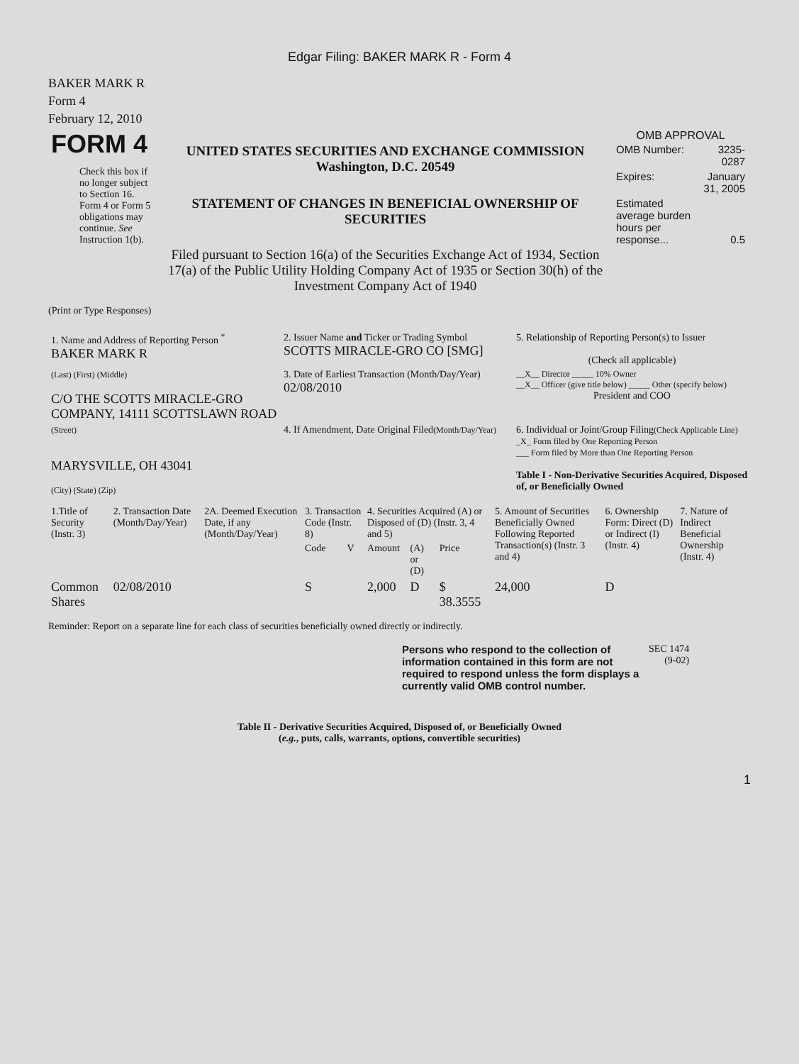Edgar Filing: BAKER MARK R - Form 4
BAKER MARK R
Form 4
February 12, 2010
| FORM 4 Check this box if no longer subject to Section 16. Form 4 or Form 5 obligations may continue. See Instruction 1(b). | UNITED STATES SECURITIES AND EXCHANGE COMMISSION Washington, D.C. 20549 STATEMENT OF CHANGES IN BENEFICIAL OWNERSHIP OF SECURITIES Filed pursuant to Section 16(a) of the Securities Exchange Act of 1934, Section 17(a) of the Public Utility Holding Company Act of 1935 or Section 30(h) of the Investment Company Act of 1940 | OMB APPROVAL / OMB Number: / 3235-0287 / / Expires: / January 31, 2005 / / Estimated average burden hours per response... / 0.5 / |
(Print or Type Responses)
| 1. Name and Address of Reporting Person <sup>*</sup> BAKER MARK R | 2. Issuer Name and Ticker or Trading Symbol SCOTTS MIRACLE-GRO CO [SMG] | 5. Relationship of Reporting Person(s) to Issuer (Check all applicable) |
| (Last) (First) (Middle) C/O THE SCOTTS MIRACLE-GRO COMPANY, 14111 SCOTTSLAWN ROAD | 3. Date of Earliest Transaction (Month/Day/Year) 02/08/2010 | __X__ Director _____ 10% Owner __X__ Officer (give title below) _____ Other (specify below) President and COO |
| (Street) MARYSVILLE, OH 43041 (City) (State) (Zip) | 4. If Amendment, Date Original Filed (Month/Day/Year) | 6. Individual or Joint/Group Filing (Check Applicable Line) _X_ Form filed by One Reporting Person ___ Form filed by More than One Reporting Person Table I - Non-Derivative Securities Acquired, Disposed of, or Beneficially Owned |
| 1.Title of Security (Instr. 3) | 2. Transaction Date (Month/Day/Year) | 2A. Deemed Execution Date, if any (Month/Day/Year) | 3. Transaction Code (Instr. 8) | | 4. Securities Acquired (A) or Disposed of (D) (Instr. 3, 4 and 5) | | | 5. Amount of Securities Beneficially Owned Following Reported Transaction(s) (Instr. 3 and 4) | 6. Ownership Form: Direct (D) or Indirect (I) (Instr. 4) | 7. Nature of Indirect Beneficial Ownership (Instr. 4) |
| --- | --- | --- | --- | --- | --- | --- | --- | --- | --- | --- |
| | | | Code | V | Amount | (A) or (D) | Price | | | |
| Common Shares | 02/08/2010 | | S | | 2,000 | D | $ 38.3555 | 24,000 | D | |
Reminder: Report on a separate line for each class of securities beneficially owned directly or indirectly.
| Persons who respond to the collection of information contained in this form are not required to respond unless the form displays a currently valid OMB control number. | SEC 1474 (9-02) |
Table II - Derivative Securities Acquired, Disposed of, or Beneficially Owned
(e.g., puts, calls, warrants, options, convertible securities)
1